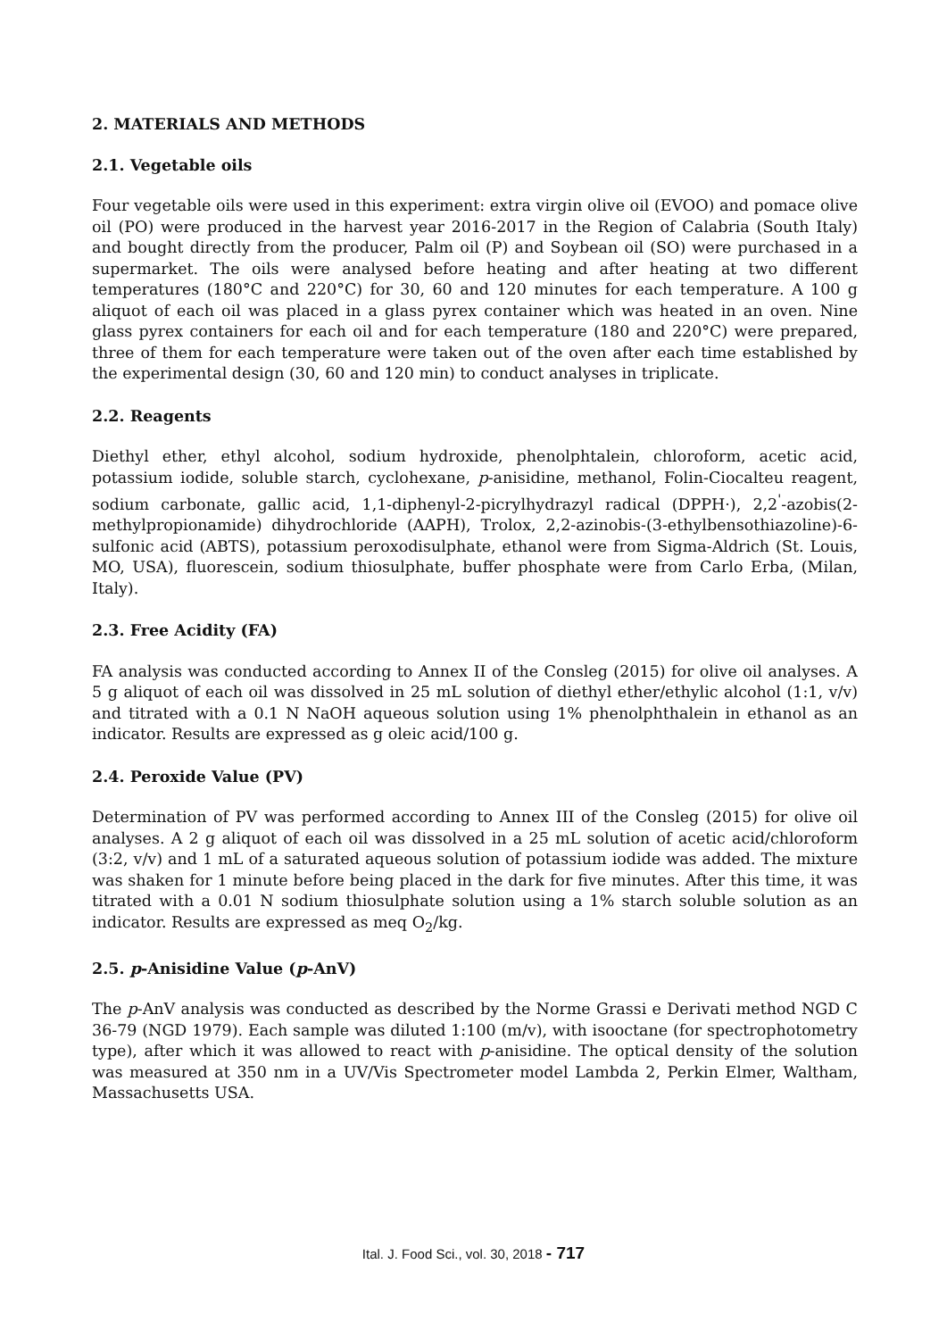2. MATERIALS AND METHODS
2.1. Vegetable oils
Four vegetable oils were used in this experiment: extra virgin olive oil (EVOO) and pomace olive oil (PO) were produced in the harvest year 2016-2017 in the Region of Calabria (South Italy) and bought directly from the producer, Palm oil (P) and Soybean oil (SO) were purchased in a supermarket. The oils were analysed before heating and after heating at two different temperatures (180°C and 220°C) for 30, 60 and 120 minutes for each temperature. A 100 g aliquot of each oil was placed in a glass pyrex container which was heated in an oven. Nine glass pyrex containers for each oil and for each temperature (180 and 220°C) were prepared, three of them for each temperature were taken out of the oven after each time established by the experimental design (30, 60 and 120 min) to conduct analyses in triplicate.
2.2. Reagents
Diethyl ether, ethyl alcohol, sodium hydroxide, phenolphtalein, chloroform, acetic acid, potassium iodide, soluble starch, cyclohexane, p-anisidine, methanol, Folin-Ciocalteu reagent, sodium carbonate, gallic acid, 1,1-diphenyl-2-picrylhydrazyl radical (DPPH·), 2,2<sup>'</sup>-azobis(2-methylpropionamide) dihydrochloride (AAPH), Trolox, 2,2-azinobis-(3-ethylbensothiazoline)-6-sulfonic acid (ABTS), potassium peroxodisulphate, ethanol were from Sigma-Aldrich (St. Louis, MO, USA), fluorescein, sodium thiosulphate, buffer phosphate were from Carlo Erba, (Milan, Italy).
2.3. Free Acidity (FA)
FA analysis was conducted according to Annex II of the Consleg (2015) for olive oil analyses. A 5 g aliquot of each oil was dissolved in 25 mL solution of diethyl ether/ethylic alcohol (1:1, v/v) and titrated with a 0.1 N NaOH aqueous solution using 1% phenolphthalein in ethanol as an indicator. Results are expressed as g oleic acid/100 g.
2.4. Peroxide Value (PV)
Determination of PV was performed according to Annex III of the Consleg (2015) for olive oil analyses. A 2 g aliquot of each oil was dissolved in a 25 mL solution of acetic acid/chloroform (3:2, v/v) and 1 mL of a saturated aqueous solution of potassium iodide was added. The mixture was shaken for 1 minute before being placed in the dark for five minutes. After this time, it was titrated with a 0.01 N sodium thiosulphate solution using a 1% starch soluble solution as an indicator. Results are expressed as meq O<sub>2</sub>/kg.
2.5. p-Anisidine Value (p-AnV)
The p-AnV analysis was conducted as described by the Norme Grassi e Derivati method NGD C 36-79 (NGD 1979). Each sample was diluted 1:100 (m/v), with isooctane (for spectrophotometry type), after which it was allowed to react with p-anisidine. The optical density of the solution was measured at 350 nm in a UV/Vis Spectrometer model Lambda 2, Perkin Elmer, Waltham, Massachusetts USA.
Ital. J. Food Sci., vol. 30, 2018 - 717